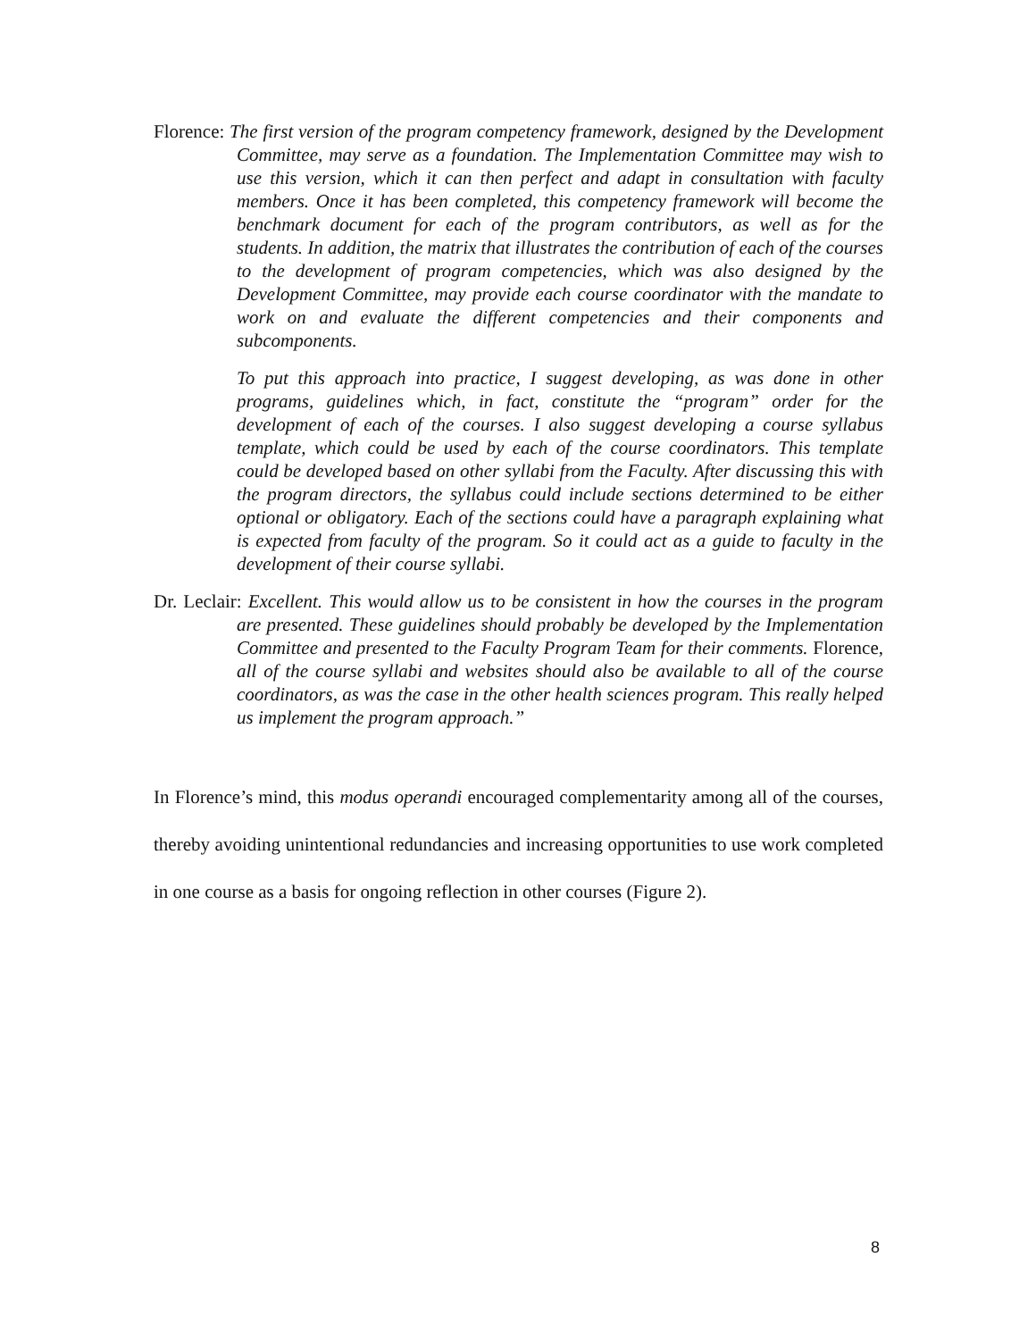Florence: The first version of the program competency framework, designed by the Development Committee, may serve as a foundation. The Implementation Committee may wish to use this version, which it can then perfect and adapt in consultation with faculty members. Once it has been completed, this competency framework will become the benchmark document for each of the program contributors, as well as for the students. In addition, the matrix that illustrates the contribution of each of the courses to the development of program competencies, which was also designed by the Development Committee, may provide each course coordinator with the mandate to work on and evaluate the different competencies and their components and subcomponents.
To put this approach into practice, I suggest developing, as was done in other programs, guidelines which, in fact, constitute the “program” order for the development of each of the courses. I also suggest developing a course syllabus template, which could be used by each of the course coordinators. This template could be developed based on other syllabi from the Faculty. After discussing this with the program directors, the syllabus could include sections determined to be either optional or obligatory. Each of the sections could have a paragraph explaining what is expected from faculty of the program. So it could act as a guide to faculty in the development of their course syllabi.
Dr. Leclair: Excellent. This would allow us to be consistent in how the courses in the program are presented. These guidelines should probably be developed by the Implementation Committee and presented to the Faculty Program Team for their comments. Florence, all of the course syllabi and websites should also be available to all of the course coordinators, as was the case in the other health sciences program. This really helped us implement the program approach.”
In Florence’s mind, this modus operandi encouraged complementarity among all of the courses, thereby avoiding unintentional redundancies and increasing opportunities to use work completed in one course as a basis for ongoing reflection in other courses (Figure 2).
8